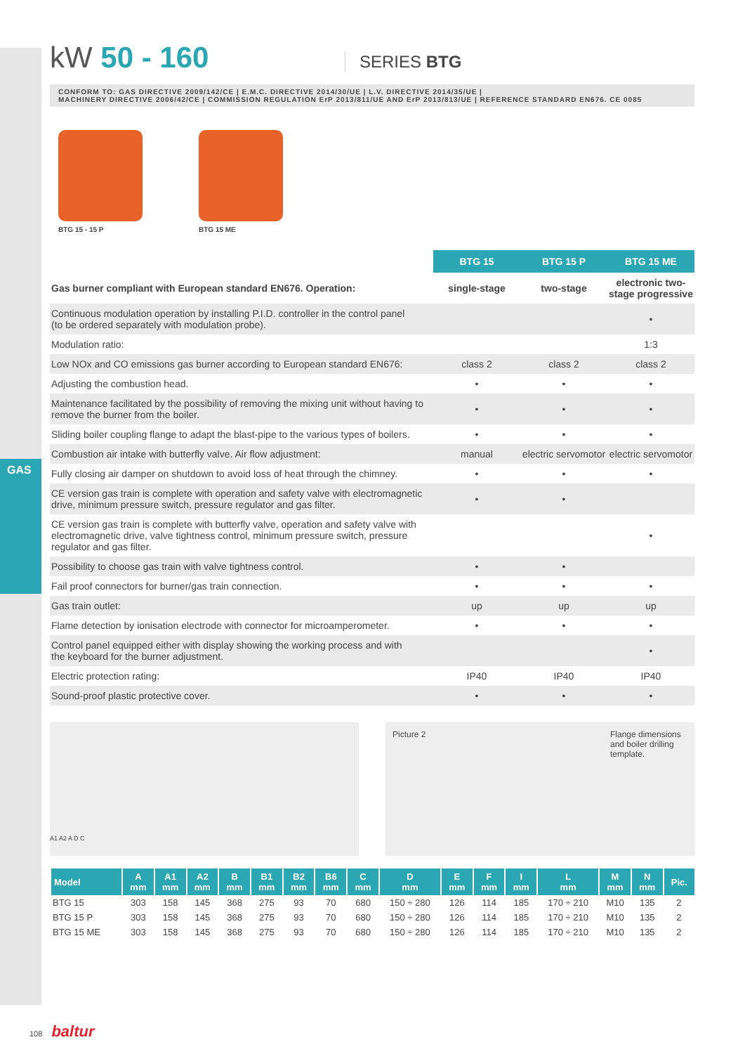GAS
kW 50 - 160
SERIES BTG
CONFORM TO: GAS DIRECTIVE 2009/142/CE | E.M.C. DIRECTIVE 2014/30/UE | L.V. DIRECTIVE 2014/35/UE |
MACHINERY DIRECTIVE 2006/42/CE | COMMISSION REGULATION ErP 2013/811/UE AND ErP 2013/813/UE | REFERENCE STANDARD EN676. CE 0085
BTG 15 - 15 P
BTG 15 ME
| | BTG 15 | BTG 15 P | BTG 15 ME |
| Gas burner compliant with European standard EN676. Operation: | single-stage | two-stage | electronic two-stage progressive |
| Continuous modulation operation by installing P.I.D. controller in the control panel (to be ordered separately with modulation probe). | | | • |
| Modulation ratio: | | | 1:3 |
| Low NOx and CO emissions gas burner according to European standard EN676: | class 2 | class 2 | class 2 |
| Adjusting the combustion head. | • | • | • |
| Maintenance facilitated by the possibility of removing the mixing unit without having to remove the burner from the boiler. | • | • | • |
| Sliding boiler coupling flange to adapt the blast-pipe to the various types of boilers. | • | • | • |
| Combustion air intake with butterfly valve. Air flow adjustment: | manual | electric servomotor | electric servomotor |
| Fully closing air damper on shutdown to avoid loss of heat through the chimney. | • | • | • |
| CE version gas train is complete with operation and safety valve with electromagnetic drive, minimum pressure switch, pressure regulator and gas filter. | • | • | |
| CE version gas train is complete with butterfly valve, operation and safety valve with electromagnetic drive, valve tightness control, minimum pressure switch, pressure regulator and gas filter. | | | • |
| Possibility to choose gas train with valve tightness control. | • | • | |
| Fail proof connectors for burner/gas train connection. | • | • | • |
| Gas train outlet: | up | up | up |
| Flame detection by ionisation electrode with connector for microamperometer. | • | • | • |
| Control panel equipped either with display showing the working process and with the keyboard for the burner adjustment. | | | • |
| Electric protection rating: | IP40 | IP40 | IP40 |
| Sound-proof plastic protective cover. | • | • | • |
A1 A2 A D C
Picture 2 Flange dimensions and boiler drilling template.
| Model | A mm | A1 mm | A2 mm | B mm | B1 mm | B2 mm | B6 mm | C mm | D mm | E mm | F mm | I mm | L mm | M mm | N mm | Pic. |
| --- | --- | --- | --- | --- | --- | --- | --- | --- | --- | --- | --- | --- | --- | --- | --- | --- |
| BTG 15 | 303 | 158 | 145 | 368 | 275 | 93 | 70 | 680 | 150 ÷ 280 | 126 | 114 | 185 | 170 ÷ 210 | M10 | 135 | 2 |
| BTG 15 P | 303 | 158 | 145 | 368 | 275 | 93 | 70 | 680 | 150 ÷ 280 | 126 | 114 | 185 | 170 ÷ 210 | M10 | 135 | 2 |
| BTG 15 ME | 303 | 158 | 145 | 368 | 275 | 93 | 70 | 680 | 150 ÷ 280 | 126 | 114 | 185 | 170 ÷ 210 | M10 | 135 | 2 |
108 baltur